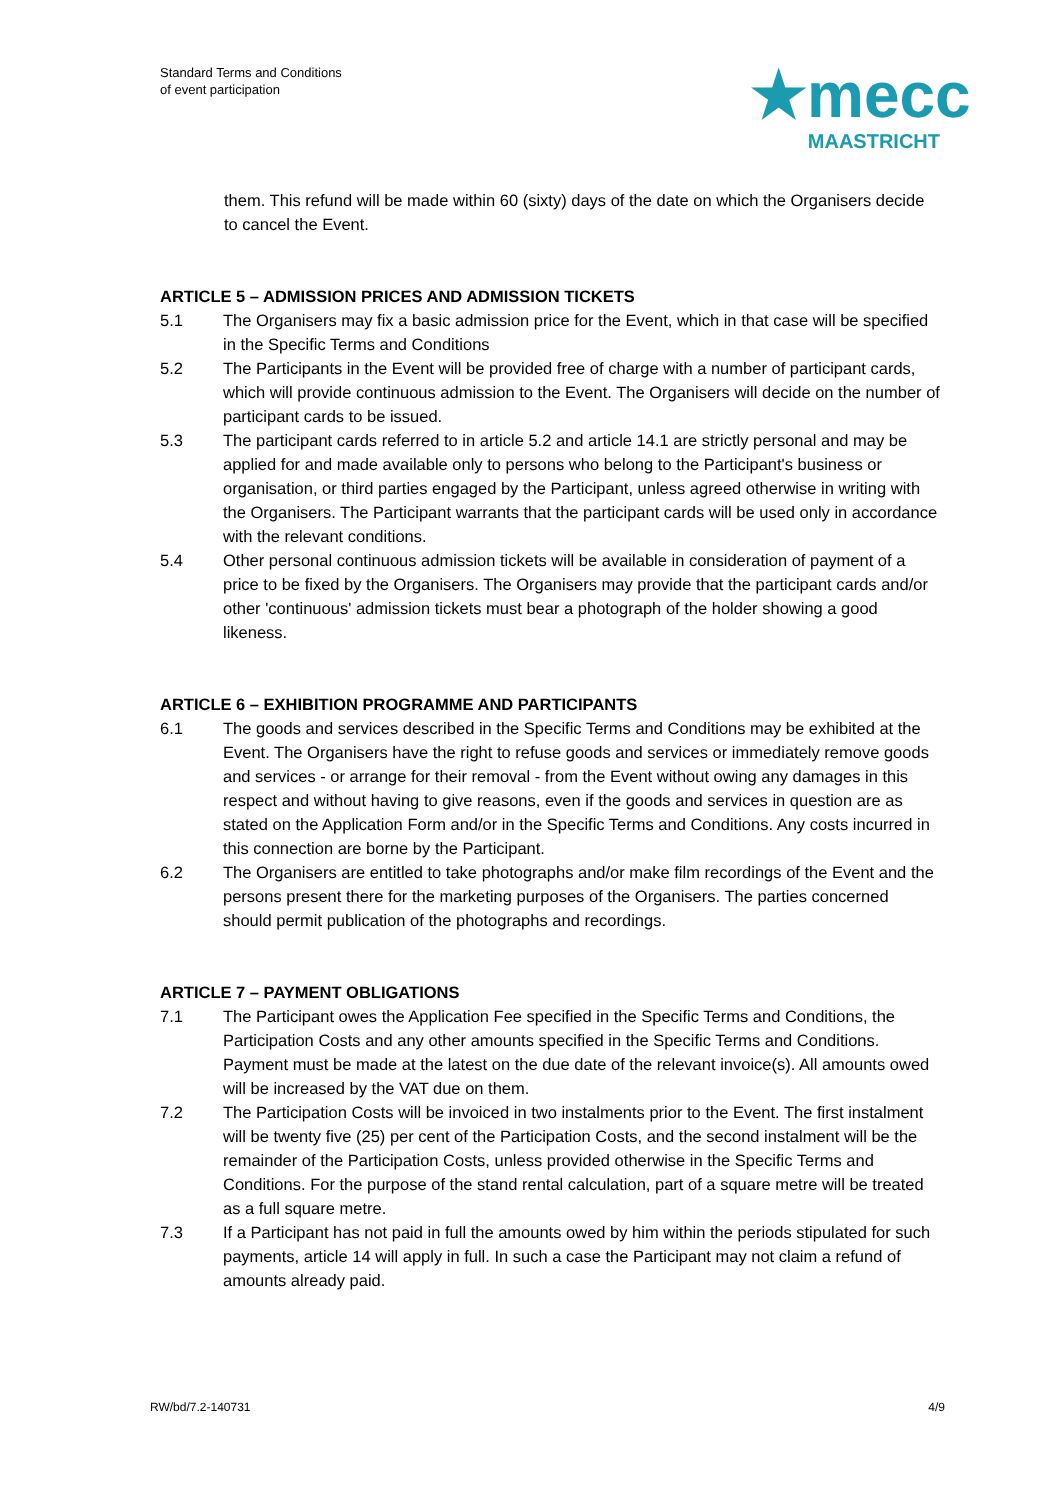Standard Terms and Conditions
of event participation
★mecc
MAASTRICHT
them. This refund will be made within 60 (sixty) days of the date on which the Organisers decide to cancel the Event.
ARTICLE 5 – ADMISSION PRICES AND ADMISSION TICKETS
5.1 The Organisers may fix a basic admission price for the Event, which in that case will be specified in the Specific Terms and Conditions
5.2 The Participants in the Event will be provided free of charge with a number of participant cards, which will provide continuous admission to the Event. The Organisers will decide on the number of participant cards to be issued.
5.3 The participant cards referred to in article 5.2 and article 14.1 are strictly personal and may be applied for and made available only to persons who belong to the Participant's business or organisation, or third parties engaged by the Participant, unless agreed otherwise in writing with the Organisers. The Participant warrants that the participant cards will be used only in accordance with the relevant conditions.
5.4 Other personal continuous admission tickets will be available in consideration of payment of a price to be fixed by the Organisers. The Organisers may provide that the participant cards and/or other 'continuous' admission tickets must bear a photograph of the holder showing a good likeness.
ARTICLE 6 – EXHIBITION PROGRAMME AND PARTICIPANTS
6.1 The goods and services described in the Specific Terms and Conditions may be exhibited at the Event. The Organisers have the right to refuse goods and services or immediately remove goods and services - or arrange for their removal - from the Event without owing any damages in this respect and without having to give reasons, even if the goods and services in question are as stated on the Application Form and/or in the Specific Terms and Conditions. Any costs incurred in this connection are borne by the Participant.
6.2 The Organisers are entitled to take photographs and/or make film recordings of the Event and the persons present there for the marketing purposes of the Organisers. The parties concerned should permit publication of the photographs and recordings.
ARTICLE 7 – PAYMENT OBLIGATIONS
7.1 The Participant owes the Application Fee specified in the Specific Terms and Conditions, the Participation Costs and any other amounts specified in the Specific Terms and Conditions. Payment must be made at the latest on the due date of the relevant invoice(s). All amounts owed will be increased by the VAT due on them.
7.2 The Participation Costs will be invoiced in two instalments prior to the Event. The first instalment will be twenty five (25) per cent of the Participation Costs, and the second instalment will be the remainder of the Participation Costs, unless provided otherwise in the Specific Terms and Conditions. For the purpose of the stand rental calculation, part of a square metre will be treated as a full square metre.
7.3 If a Participant has not paid in full the amounts owed by him within the periods stipulated for such payments, article 14 will apply in full. In such a case the Participant may not claim a refund of amounts already paid.
RW/bd/7.2-140731 4/9